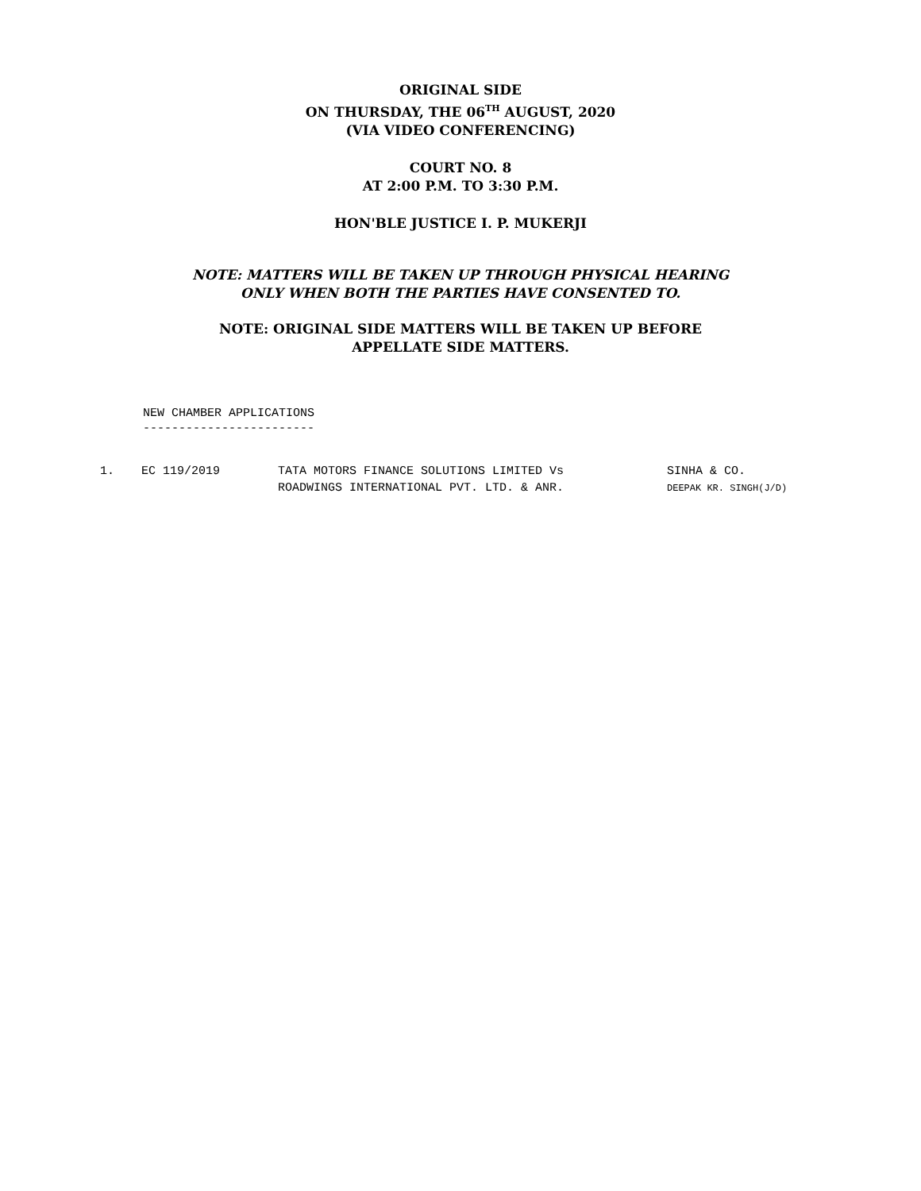ORIGINAL SIDE
ON THURSDAY, THE 06<sup>TH</sup> AUGUST, 2020
(VIA VIDEO CONFERENCING)
COURT NO. 8
AT 2:00 P.M. TO 3:30 P.M.
HON'BLE JUSTICE I. P. MUKERJI
NOTE: MATTERS WILL BE TAKEN UP THROUGH PHYSICAL HEARING
ONLY WHEN BOTH THE PARTIES HAVE CONSENTED TO.
NOTE: ORIGINAL SIDE MATTERS WILL BE TAKEN UP BEFORE
APPELLATE SIDE MATTERS.
NEW CHAMBER APPLICATIONS
------------------------
| 1. | EC 119/2019 | TATA MOTORS FINANCE SOLUTIONS LIMITED Vs ROADWINGS INTERNATIONAL PVT. LTD. & ANR. | SINHA & CO. DEEPAK KR. SINGH(J/D) |